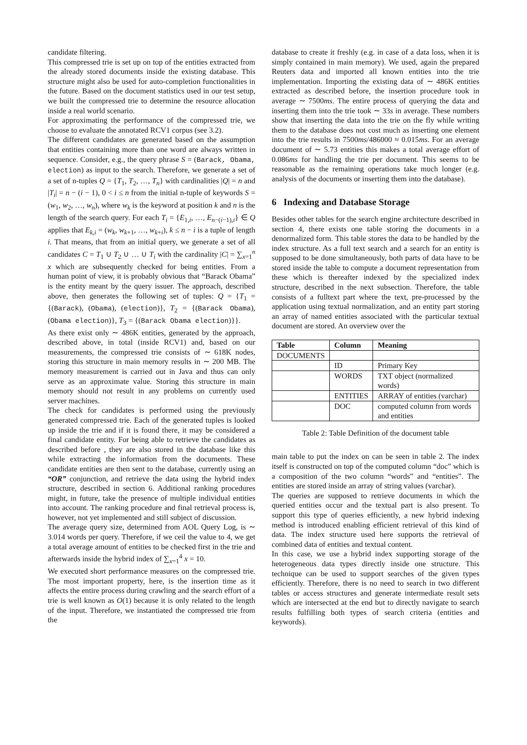candidate filtering.
This compressed trie is set up on top of the entities extracted from the already stored documents inside the existing database. This structure might also be used for auto-completion functionalities in the future. Based on the document statistics used in our test setup, we built the compressed trie to determine the resource allocation inside a real world scenario.
For approximating the performance of the compressed trie, we choose to evaluate the annotated RCV1 corpus (see 3.2).
The different candidates are generated based on the assumption that entities containing more than one word are always written in sequence. Consider, e.g., the query phrase S = (Barack, Obama, election) as input to the search. Therefore, we generate a set of a set of n-tuples Q = {T<sub>1</sub>, T<sub>2</sub>, …, T<sub>n</sub>} with cardinalities |Q| = n and |T<sub>i</sub>| = n − (i − 1), 0 < i ≤ n from the initial n-tuple of keywords S = (w<sub>1</sub>, w<sub>2</sub>, …, w<sub>n</sub>), where w<sub>k</sub> is the keyword at position k and n is the length of the search query. For each T<sub>i</sub> = {E<sub>1,i</sub>, …, E<sub>n−(i−1),i</sub>} ∈ Q applies that E<sub>k,i</sub> = (w<sub>k</sub>, w<sub>k+1</sub>, …, w<sub>k+i</sub>), k ≤ n − i is a tuple of length i. That means, that from an initial query, we generate a set of all candidates C = T<sub>1</sub> ∪ T<sub>2</sub> ∪ … ∪ T<sub>i</sub> with the cardinality |C| = ∑<sub>x=1</sub><sup>n</sup> x which are subsequently checked for being entities. From a human point of view, it is probably obvious that “Barack Obama” is the entity meant by the query issuer. The approach, described above, then generates the following set of tuples: Q = {T<sub>1</sub> = {(Barack), (Obama), (election)}, T<sub>2</sub> = {(Barack Obama), (Obama election)}, T<sub>3</sub> = {(Barack Obama election)}}.
As there exist only ∼ 486K entities, generated by the approach, described above, in total (inside RCV1) and, based on our measurements, the compressed trie consists of ∼ 618K nodes, storing this structure in main memory results in ∼ 200 MB. The memory measurement is carried out in Java and thus can only serve as an approximate value. Storing this structure in main memory should not result in any problems on currently used server machines.
The check for candidates is performed using the previously generated compressed trie. Each of the generated tuples is looked up inside the trie and if it is found there, it may be considered a final candidate entity. For being able to retrieve the candidates as described before , they are also stored in the database like this while extracting the information from the documents. These candidate entities are then sent to the database, currently using an “OR” conjunction, and retrieve the data using the hybrid index structure, described in section 6. Additional ranking procedures might, in future, take the presence of multiple individual entities into account. The ranking procedure and final retrieval process is, however, not yet implemented and still subject of discussion.
The average query size, determined from AOL Query Log, is ∼ 3.014 words per query. Therefore, if we ceil the value to 4, we get a total average amount of entities to be checked first in the trie and afterwards inside the hybrid index of ∑<sub>x=1</sub><sup>4</sup> x = 10.
We executed short performance measures on the compressed trie. The most important property, here, is the insertion time as it affects the entire process during crawling and the search effort of a trie is well known as O(1) because it is only related to the length of the input. Therefore, we instantiated the compressed trie from the
database to create it freshly (e.g. in case of a data loss, when it is simply contained in main memory). We used, again the prepared Reuters data and imported all known entities into the trie implementation. Importing the existing data of ∼ 486K entities extracted as described before, the insertion procedure took in average ∼ 7500ms. The entire process of querying the data and inserting them into the trie took ∼ 33s in average. These numbers show that inserting the data into the trie on the fly while writing them to the database does not cost much as inserting one element into the trie results in 7500ms/486000 ≈ 0.015ms. For an average document of ∼ 5.73 entities this makes a total average effort of 0.086ms for handling the trie per document. This seems to be reasonable as the remaining operations take much longer (e.g. analysis of the documents or inserting them into the database).
6 Indexing and Database Storage
Besides other tables for the search engine architecture described in section 4, there exists one table storing the documents in a denormalized form. This table stores the data to be handled by the index structure. As a full text search and a search for an entity is supposed to be done simultaneously, both parts of data have to be stored inside the table to compute a document representation from these which is thereafter indexed by the specialized index structure, described in the next subsection. Therefore, the table consists of a fulltext part where the text, pre-processed by the application using textual normalization, and an entity part storing an array of named entities associated with the particular textual document are stored. An overview over the
| Table | Column | Meaning |
| --- | --- | --- |
| DOCUMENTS | | |
| | ID | Primary Key |
| | WORDS | TXT object (normalized words) |
| | ENTITIES | ARRAY of entities (varchar) |
| | DOC | computed column from words and entities |
Table 2: Table Definition of the document table
main table to put the index on can be seen in table 2. The index itself is constructed on top of the computed column “doc” which is a composition of the two column “words” and “entities”. The entities are stored inside an array of string values (varchar).
The queries are supposed to retrieve documents in which the queried entities occur and the textual part is also present. To support this type of queries efficiently, a new hybrid indexing method is introduced enabling efficient retrieval of this kind of data. The index structure used here supports the retrieval of combined data of entities and textual content.
In this case, we use a hybrid index supporting storage of the heterogeneous data types directly inside one structure. This technique can be used to support searches of the given types efficiently. Therefore, there is no need to search in two different tables or access structures and generate intermediate result sets which are intersected at the end but to directly navigate to search results fulfilling both types of search criteria (entities and keywords).